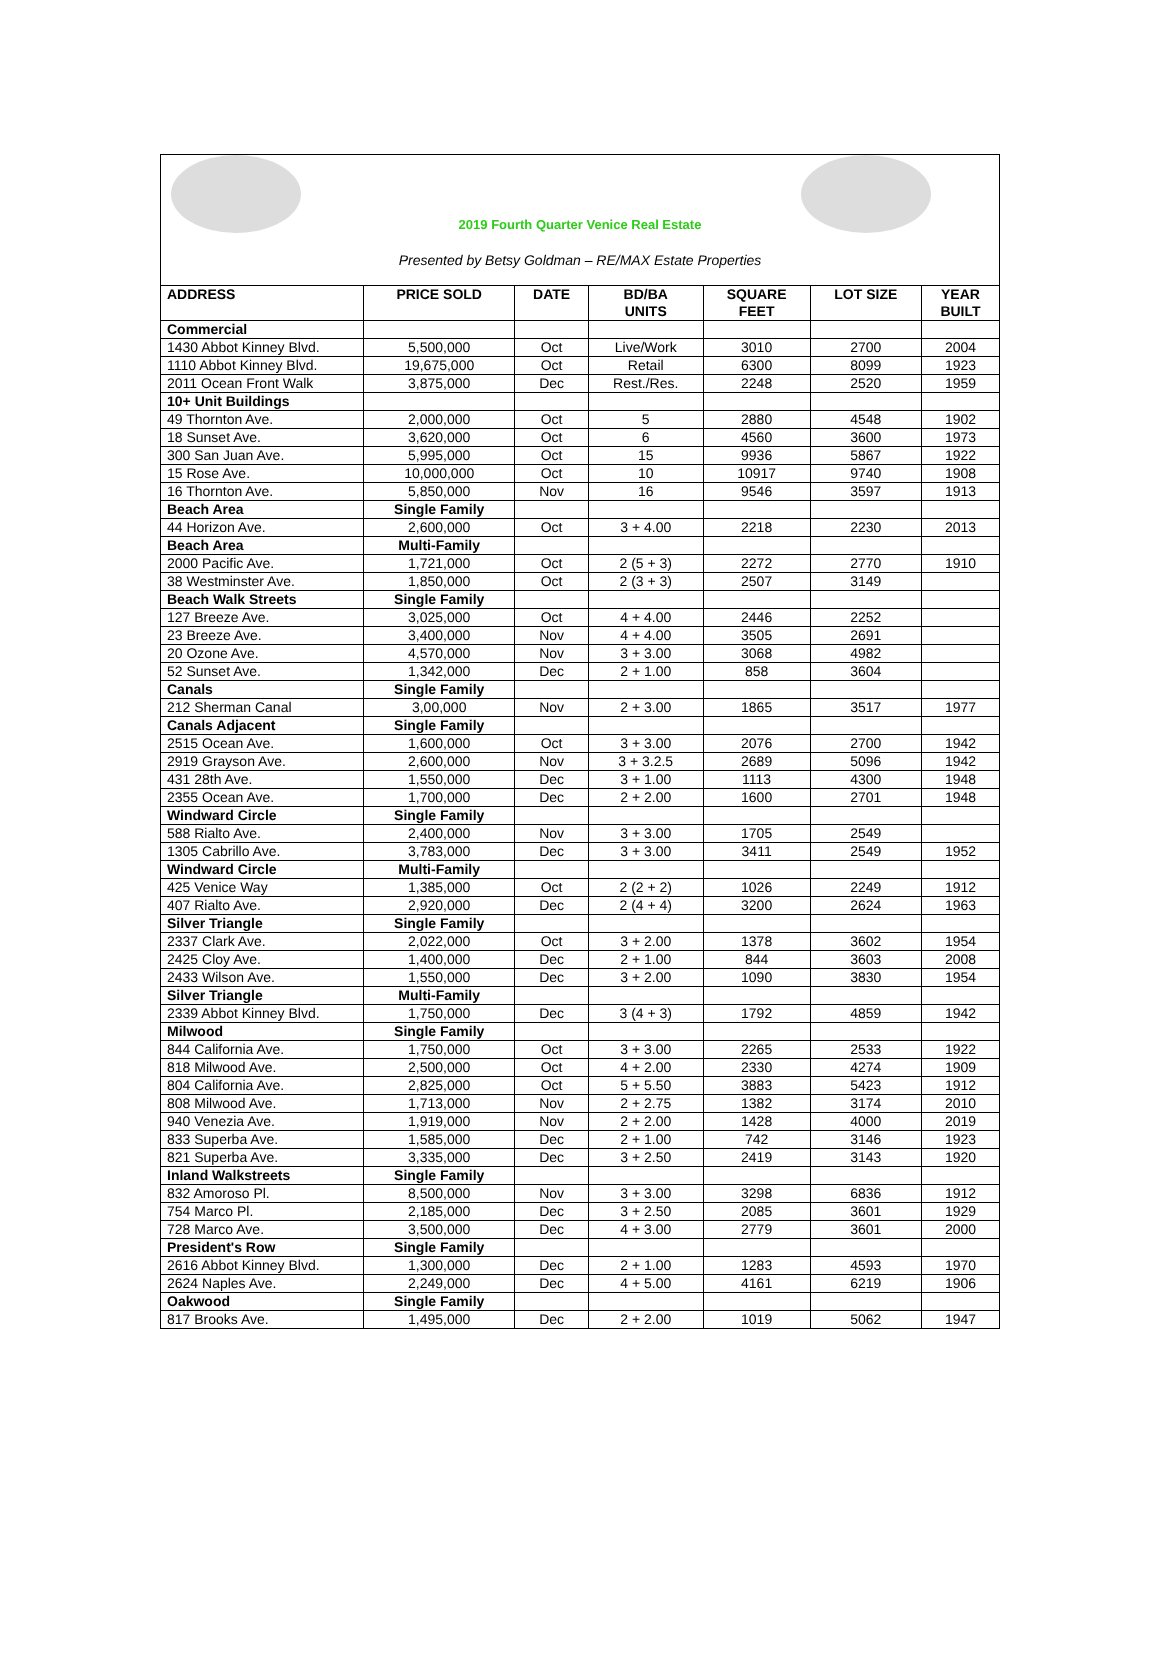2019 Fourth Quarter Venice Real Estate
Presented by Betsy Goldman – RE/MAX Estate Properties
| ADDRESS | PRICE SOLD | DATE | BD/BA UNITS | SQUARE FEET | LOT SIZE | YEAR BUILT |
| --- | --- | --- | --- | --- | --- | --- |
| Commercial | | | | | | |
| 1430 Abbot Kinney Blvd. | 5,500,000 | Oct | Live/Work | 3010 | 2700 | 2004 |
| 1110 Abbot Kinney Blvd. | 19,675,000 | Oct | Retail | 6300 | 8099 | 1923 |
| 2011 Ocean Front Walk | 3,875,000 | Dec | Rest./Res. | 2248 | 2520 | 1959 |
| 10+ Unit Buildings | | | | | | |
| 49 Thornton Ave. | 2,000,000 | Oct | 5 | 2880 | 4548 | 1902 |
| 18 Sunset Ave. | 3,620,000 | Oct | 6 | 4560 | 3600 | 1973 |
| 300 San Juan Ave. | 5,995,000 | Oct | 15 | 9936 | 5867 | 1922 |
| 15 Rose Ave. | 10,000,000 | Oct | 10 | 10917 | 9740 | 1908 |
| 16 Thornton Ave. | 5,850,000 | Nov | 16 | 9546 | 3597 | 1913 |
| Beach Area | Single Family | | | | | |
| 44 Horizon Ave. | 2,600,000 | Oct | 3 + 4.00 | 2218 | 2230 | 2013 |
| Beach Area | Multi-Family | | | | | |
| 2000 Pacific Ave. | 1,721,000 | Oct | 2 (5 + 3) | 2272 | 2770 | 1910 |
| 38 Westminster Ave. | 1,850,000 | Oct | 2 (3 + 3) | 2507 | 3149 | |
| Beach Walk Streets | Single Family | | | | | |
| 127 Breeze Ave. | 3,025,000 | Oct | 4 + 4.00 | 2446 | 2252 | |
| 23 Breeze Ave. | 3,400,000 | Nov | 4 + 4.00 | 3505 | 2691 | |
| 20 Ozone Ave. | 4,570,000 | Nov | 3 + 3.00 | 3068 | 4982 | |
| 52 Sunset Ave. | 1,342,000 | Dec | 2 + 1.00 | 858 | 3604 | |
| Canals | Single Family | | | | | |
| 212 Sherman Canal | 3,00,000 | Nov | 2 + 3.00 | 1865 | 3517 | 1977 |
| Canals Adjacent | Single Family | | | | | |
| 2515 Ocean Ave. | 1,600,000 | Oct | 3 + 3.00 | 2076 | 2700 | 1942 |
| 2919 Grayson Ave. | 2,600,000 | Nov | 3 + 3.2.5 | 2689 | 5096 | 1942 |
| 431 28th Ave. | 1,550,000 | Dec | 3 + 1.00 | 1113 | 4300 | 1948 |
| 2355 Ocean Ave. | 1,700,000 | Dec | 2 + 2.00 | 1600 | 2701 | 1948 |
| Windward Circle | Single Family | | | | | |
| 588 Rialto Ave. | 2,400,000 | Nov | 3 + 3.00 | 1705 | 2549 | |
| 1305 Cabrillo Ave. | 3,783,000 | Dec | 3 + 3.00 | 3411 | 2549 | 1952 |
| Windward Circle | Multi-Family | | | | | |
| 425 Venice Way | 1,385,000 | Oct | 2 (2 + 2) | 1026 | 2249 | 1912 |
| 407 Rialto Ave. | 2,920,000 | Dec | 2 (4 + 4) | 3200 | 2624 | 1963 |
| Silver Triangle | Single Family | | | | | |
| 2337 Clark Ave. | 2,022,000 | Oct | 3 + 2.00 | 1378 | 3602 | 1954 |
| 2425 Cloy Ave. | 1,400,000 | Dec | 2 + 1.00 | 844 | 3603 | 2008 |
| 2433 Wilson Ave. | 1,550,000 | Dec | 3 + 2.00 | 1090 | 3830 | 1954 |
| Silver Triangle | Multi-Family | | | | | |
| 2339 Abbot Kinney Blvd. | 1,750,000 | Dec | 3 (4 + 3) | 1792 | 4859 | 1942 |
| Milwood | Single Family | | | | | |
| 844 California Ave. | 1,750,000 | Oct | 3 + 3.00 | 2265 | 2533 | 1922 |
| 818 Milwood Ave. | 2,500,000 | Oct | 4 + 2.00 | 2330 | 4274 | 1909 |
| 804 California Ave. | 2,825,000 | Oct | 5 + 5.50 | 3883 | 5423 | 1912 |
| 808 Milwood Ave. | 1,713,000 | Nov | 2 + 2.75 | 1382 | 3174 | 2010 |
| 940 Venezia Ave. | 1,919,000 | Nov | 2 + 2.00 | 1428 | 4000 | 2019 |
| 833 Superba Ave. | 1,585,000 | Dec | 2 + 1.00 | 742 | 3146 | 1923 |
| 821 Superba Ave. | 3,335,000 | Dec | 3 + 2.50 | 2419 | 3143 | 1920 |
| Inland Walkstreets | Single Family | | | | | |
| 832 Amoroso Pl. | 8,500,000 | Nov | 3 + 3.00 | 3298 | 6836 | 1912 |
| 754 Marco Pl. | 2,185,000 | Dec | 3 + 2.50 | 2085 | 3601 | 1929 |
| 728 Marco Ave. | 3,500,000 | Dec | 4 + 3.00 | 2779 | 3601 | 2000 |
| President's Row | Single Family | | | | | |
| 2616 Abbot Kinney Blvd. | 1,300,000 | Dec | 2 + 1.00 | 1283 | 4593 | 1970 |
| 2624 Naples Ave. | 2,249,000 | Dec | 4 + 5.00 | 4161 | 6219 | 1906 |
| Oakwood | Single Family | | | | | |
| 817 Brooks Ave. | 1,495,000 | Dec | 2 + 2.00 | 1019 | 5062 | 1947 |